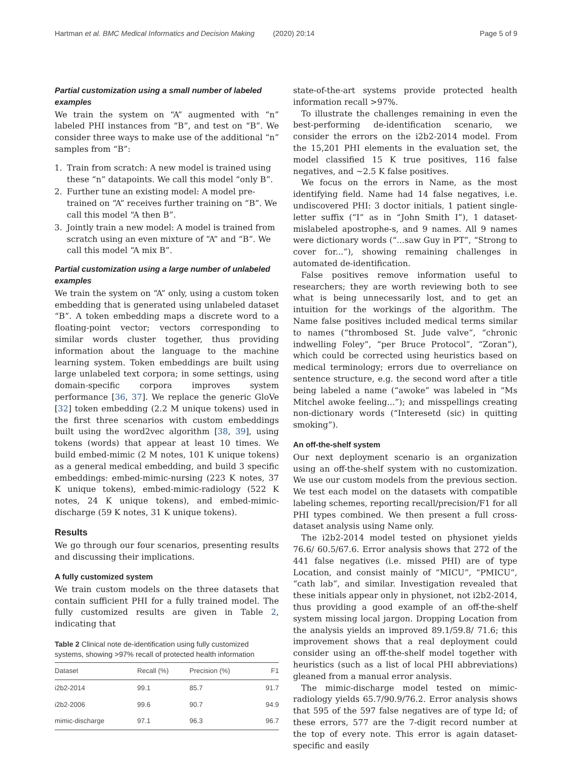Hartman et al. BMC Medical Informatics and Decision Making (2020) 20:14 Page 5 of 9
Partial customization using a small number of labeled examples
We train the system on “A” augmented with “n” labeled PHI instances from “B”, and test on “B”. We consider three ways to make use of the additional “n” samples from “B”:
1. Train from scratch: A new model is trained using these “n” datapoints. We call this model “only B”.
2. Further tune an existing model: A model pre-trained on “A” receives further training on “B”. We call this model “A then B”.
3. Jointly train a new model: A model is trained from scratch using an even mixture of “A” and “B”. We call this model “A mix B”.
Partial customization using a large number of unlabeled examples
We train the system on “A” only, using a custom token embedding that is generated using unlabeled dataset “B”. A token embedding maps a discrete word to a floating-point vector; vectors corresponding to similar words cluster together, thus providing information about the language to the machine learning system. Token embeddings are built using large unlabeled text corpora; in some settings, using domain-specific corpora improves system performance [36, 37]. We replace the generic GloVe [32] token embedding (2.2 M unique tokens) used in the first three scenarios with custom embeddings built using the word2vec algorithm [38, 39], using tokens (words) that appear at least 10 times. We build embed-mimic (2 M notes, 101 K unique tokens) as a general medical embedding, and build 3 specific embeddings: embed-mimic-nursing (223 K notes, 37 K unique tokens), embed-mimic-radiology (522 K notes, 24 K unique tokens), and embed-mimic-discharge (59 K notes, 31 K unique tokens).
Results
We go through our four scenarios, presenting results and discussing their implications.
A fully customized system
We train custom models on the three datasets that contain sufficient PHI for a fully trained model. The fully customized results are given in Table 2, indicating that
Table 2 Clinical note de-identification using fully customized systems, showing >97% recall of protected health information
| Dataset | Recall (%) | Precision (%) | F1 |
| --- | --- | --- | --- |
| i2b2-2014 | 99.1 | 85.7 | 91.7 |
| i2b2-2006 | 99.6 | 90.7 | 94.9 |
| mimic-discharge | 97.1 | 96.3 | 96.7 |
state-of-the-art systems provide protected health information recall >97%.
To illustrate the challenges remaining in even the best-performing de-identification scenario, we consider the errors on the i2b2-2014 model. From the 15,201 PHI elements in the evaluation set, the model classified 15 K true positives, 116 false negatives, and ∼2.5 K false positives.
We focus on the errors in Name, as the most identifying field. Name had 14 false negatives, i.e. undiscovered PHI: 3 doctor initials, 1 patient single-letter suffix (“I” as in “John Smith I”), 1 dataset-mislabeled apostrophe-s, and 9 names. All 9 names were dictionary words (“...saw Guy in PT”, “Strong to cover for...”), showing remaining challenges in automated de-identification.
False positives remove information useful to researchers; they are worth reviewing both to see what is being unnecessarily lost, and to get an intuition for the workings of the algorithm. The Name false positives included medical terms similar to names (“thrombosed St. Jude valve”, “chronic indwelling Foley”, “per Bruce Protocol”, “Zoran”), which could be corrected using heuristics based on medical terminology; errors due to overreliance on sentence structure, e.g. the second word after a title being labeled a name (“awoke” was labeled in “Ms Mitchel awoke feeling...”); and misspellings creating non-dictionary words (“Interesetd (sic) in quitting smoking”).
An off-the-shelf system
Our next deployment scenario is an organization using an off-the-shelf system with no customization. We use our custom models from the previous section. We test each model on the datasets with compatible labeling schemes, reporting recall/precision/F1 for all PHI types combined. We then present a full cross-dataset analysis using Name only.
The i2b2-2014 model tested on physionet yields 76.6/ 60.5/67.6. Error analysis shows that 272 of the 441 false negatives (i.e. missed PHI) are of type Location, and consist mainly of “MICU”, “PMICU”, “cath lab”, and similar. Investigation revealed that these initials appear only in physionet, not i2b2-2014, thus providing a good example of an off-the-shelf system missing local jargon. Dropping Location from the analysis yields an improved 89.1/59.8/ 71.6; this improvement shows that a real deployment could consider using an off-the-shelf model together with heuristics (such as a list of local PHI abbreviations) gleaned from a manual error analysis.
The mimic-discharge model tested on mimic-radiology yields 65.7/90.9/76.2. Error analysis shows that 595 of the 597 false negatives are of type Id; of these errors, 577 are the 7-digit record number at the top of every note. This error is again dataset-specific and easily